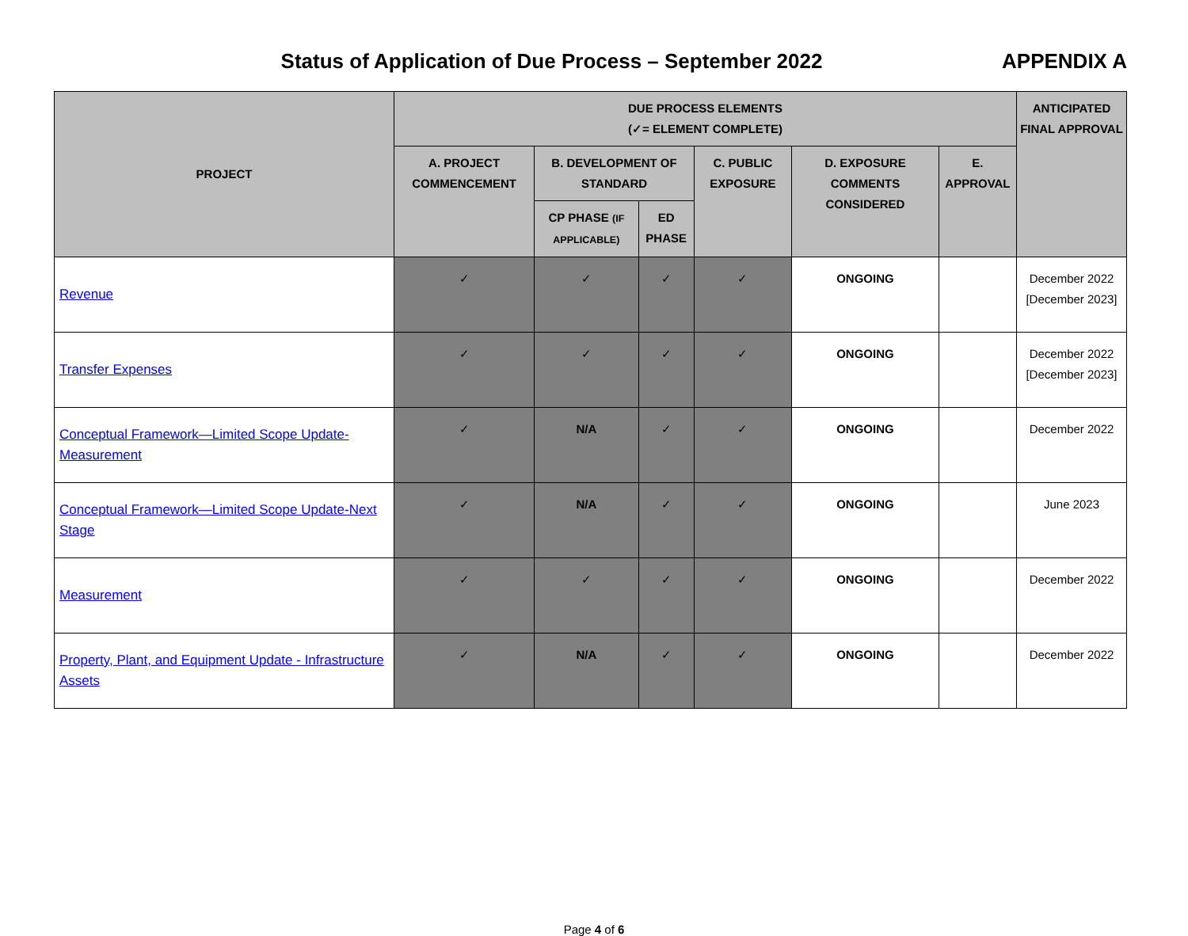Status of Application of Due Process – September 2022
APPENDIX A
| PROJECT | DUE PROCESS ELEMENTS (✓= ELEMENT COMPLETE) | | | | | | ANTICIPATED FINAL APPROVAL |
| --- | --- | --- | --- | --- | --- | --- | --- |
| | A. PROJECT COMMENCEMENT | B. DEVELOPMENT OF STANDARD | | C. PUBLIC EXPOSURE | D. EXPOSURE COMMENTS CONSIDERED | E. APPROVAL | |
| | | CP PHASE (IF APPLICABLE) | ED PHASE | | | | |
| Revenue | ✓ | ✓ | ✓ | ✓ | ONGOING | | December 2022 [December 2023] |
| Transfer Expenses | ✓ | ✓ | ✓ | ✓ | ONGOING | | December 2022 [December 2023] |
| Conceptual Framework—Limited Scope Update-Measurement | ✓ | N/A | ✓ | ✓ | ONGOING | | December 2022 |
| Conceptual Framework—Limited Scope Update-Next Stage | ✓ | N/A | ✓ | ✓ | ONGOING | | June 2023 |
| Measurement | ✓ | ✓ | ✓ | ✓ | ONGOING | | December 2022 |
| Property, Plant, and Equipment Update - Infrastructure Assets | ✓ | N/A | ✓ | ✓ | ONGOING | | December 2022 |
Page 4 of 6